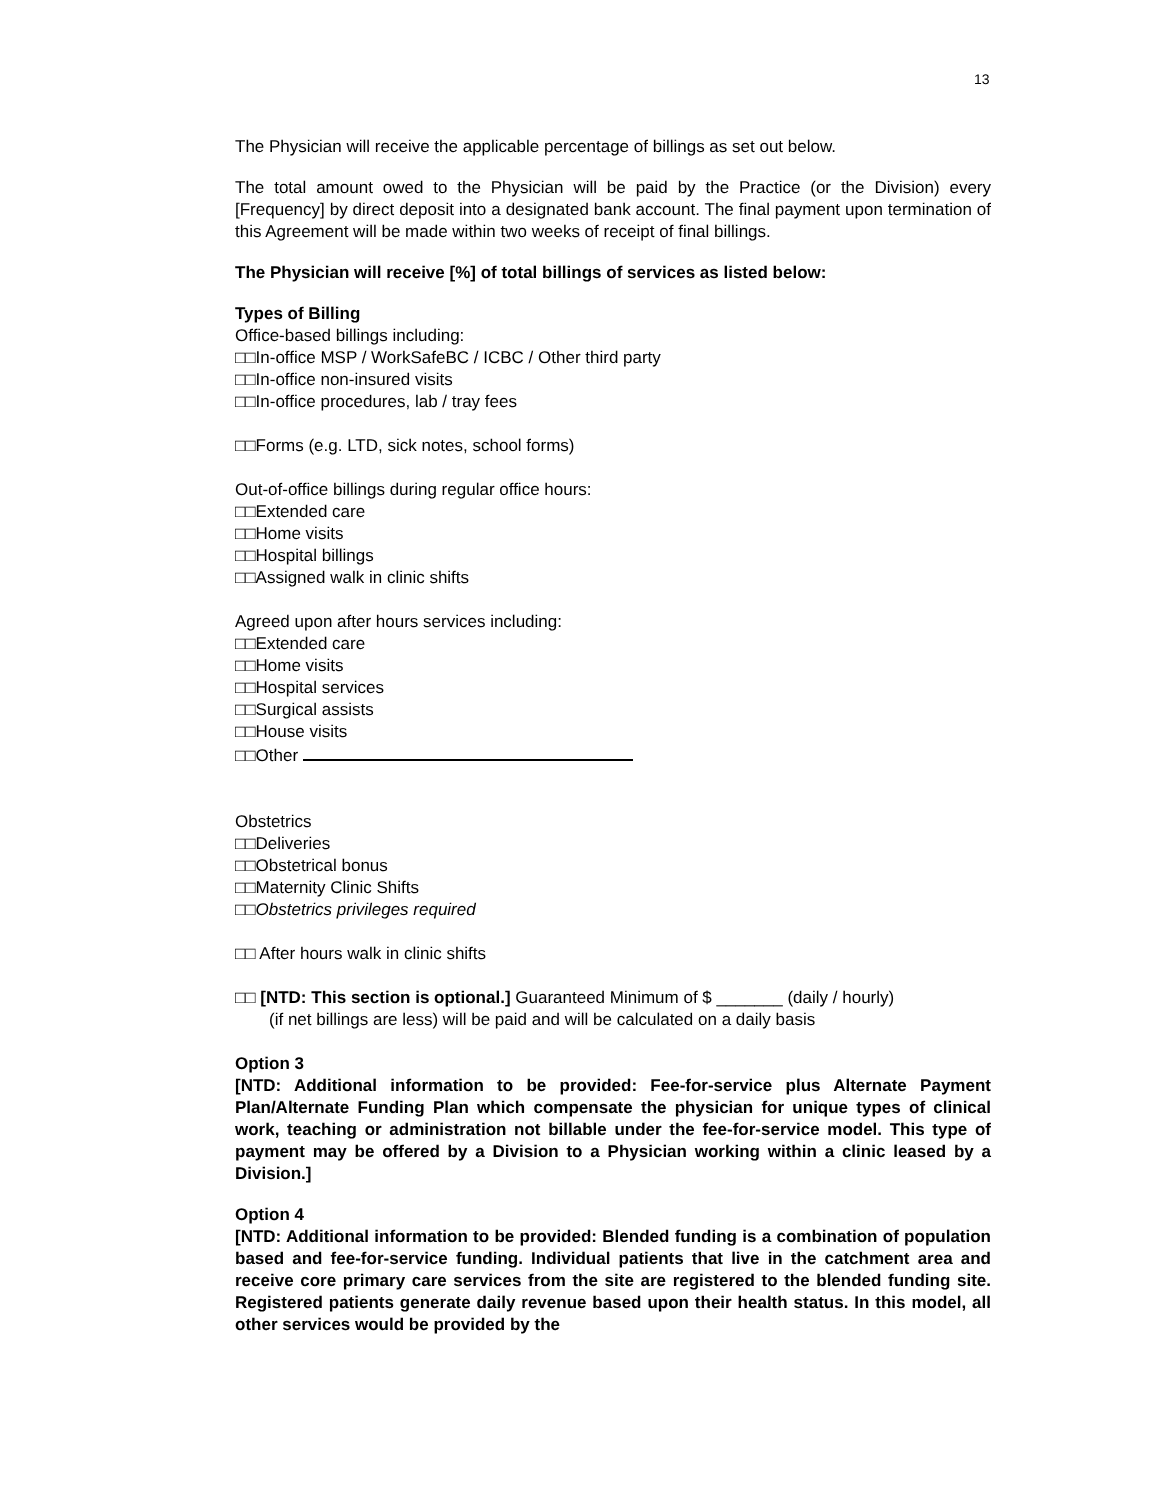13
The Physician will receive the applicable percentage of billings as set out below.
The total amount owed to the Physician will be paid by the Practice (or the Division) every [Frequency] by direct deposit into a designated bank account. The final payment upon termination of this Agreement will be made within two weeks of receipt of final billings.
The Physician will receive [%] of total billings of services as listed below:
Types of Billing
Office-based billings including:
□□In-office MSP / WorkSafeBC / ICBC / Other third party
□□In-office non-insured visits
□□In-office procedures, lab / tray fees
□□Forms (e.g. LTD, sick notes, school forms)
Out-of-office billings during regular office hours:
□□Extended care
□□Home visits
□□Hospital billings
□□Assigned walk in clinic shifts
Agreed upon after hours services including:
□□Extended care
□□Home visits
□□Hospital services
□□Surgical assists
□□House visits
□□Other
Obstetrics
□□Deliveries
□□Obstetrical bonus
□□Maternity Clinic Shifts
□□Obstetrics privileges required
□□ After hours walk in clinic shifts
□□ [NTD: This section is optional.] Guaranteed Minimum of $ _______ (daily / hourly)
(if net billings are less) will be paid and will be calculated on a daily basis
Option 3
[NTD: Additional information to be provided: Fee-for-service plus Alternate Payment Plan/Alternate Funding Plan which compensate the physician for unique types of clinical work, teaching or administration not billable under the fee-for-service model. This type of payment may be offered by a Division to a Physician working within a clinic leased by a Division.]
Option 4
[NTD: Additional information to be provided: Blended funding is a combination of population based and fee-for-service funding. Individual patients that live in the catchment area and receive core primary care services from the site are registered to the blended funding site. Registered patients generate daily revenue based upon their health status. In this model, all other services would be provided by the